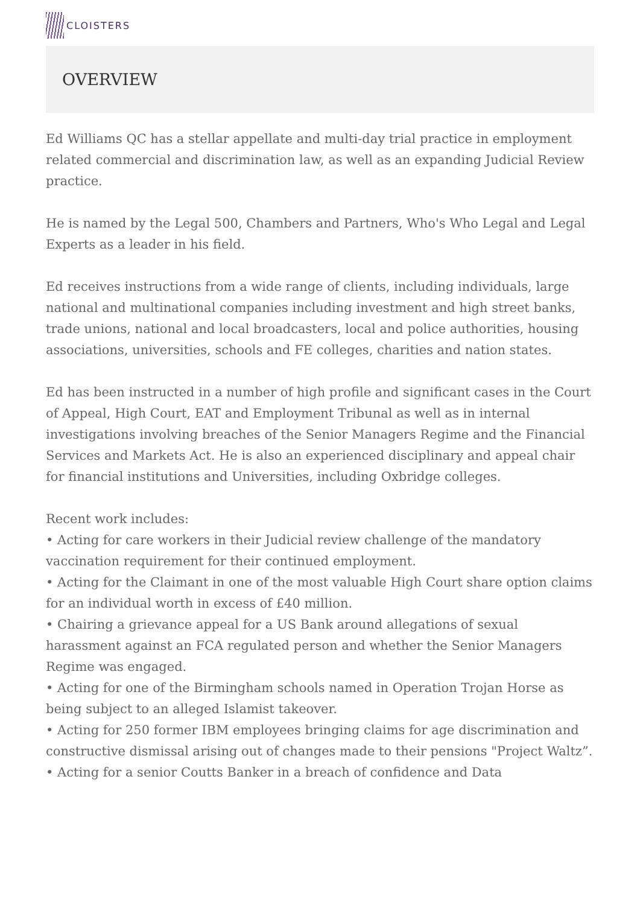CLOISTERS
OVERVIEW
Ed Williams QC has a stellar appellate and multi-day trial practice in employment related commercial and discrimination law, as well as an expanding Judicial Review practice.
He is named by the Legal 500, Chambers and Partners, Who's Who Legal and Legal Experts as a leader in his field.
Ed receives instructions from a wide range of clients, including individuals, large national and multinational companies including investment and high street banks, trade unions, national and local broadcasters, local and police authorities, housing associations, universities, schools and FE colleges, charities and nation states.
Ed has been instructed in a number of high profile and significant cases in the Court of Appeal, High Court, EAT and Employment Tribunal as well as in internal investigations involving breaches of the Senior Managers Regime and the Financial Services and Markets Act. He is also an experienced disciplinary and appeal chair for financial institutions and Universities, including Oxbridge colleges.
Recent work includes:
• Acting for care workers in their Judicial review challenge of the mandatory vaccination requirement for their continued employment.
• Acting for the Claimant in one of the most valuable High Court share option claims for an individual worth in excess of £40 million.
• Chairing a grievance appeal for a US Bank around allegations of sexual harassment against an FCA regulated person and whether the Senior Managers Regime was engaged.
• Acting for one of the Birmingham schools named in Operation Trojan Horse as being subject to an alleged Islamist takeover.
• Acting for 250 former IBM employees bringing claims for age discrimination and constructive dismissal arising out of changes made to their pensions "Project Waltz”.
• Acting for a senior Coutts Banker in a breach of confidence and Data